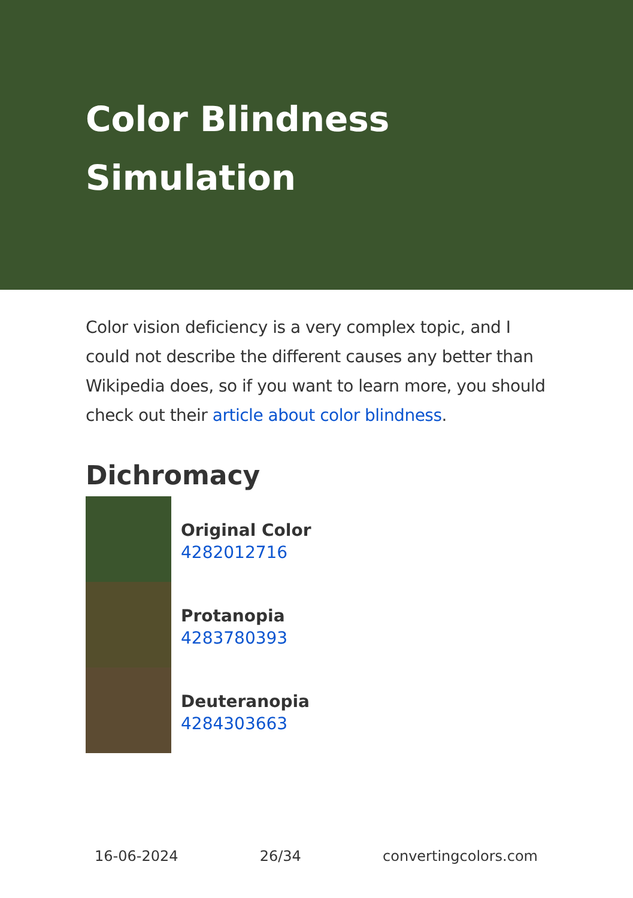Color Blindness Simulation
Color vision deficiency is a very complex topic, and I could not describe the different causes any better than Wikipedia does, so if you want to learn more, you should check out their article about color blindness.
Dichromacy
Original Color
4282012716
Protanopia
4283780393
Deuteranopia
4284303663
16-06-2024 26/34 convertingcolors.com